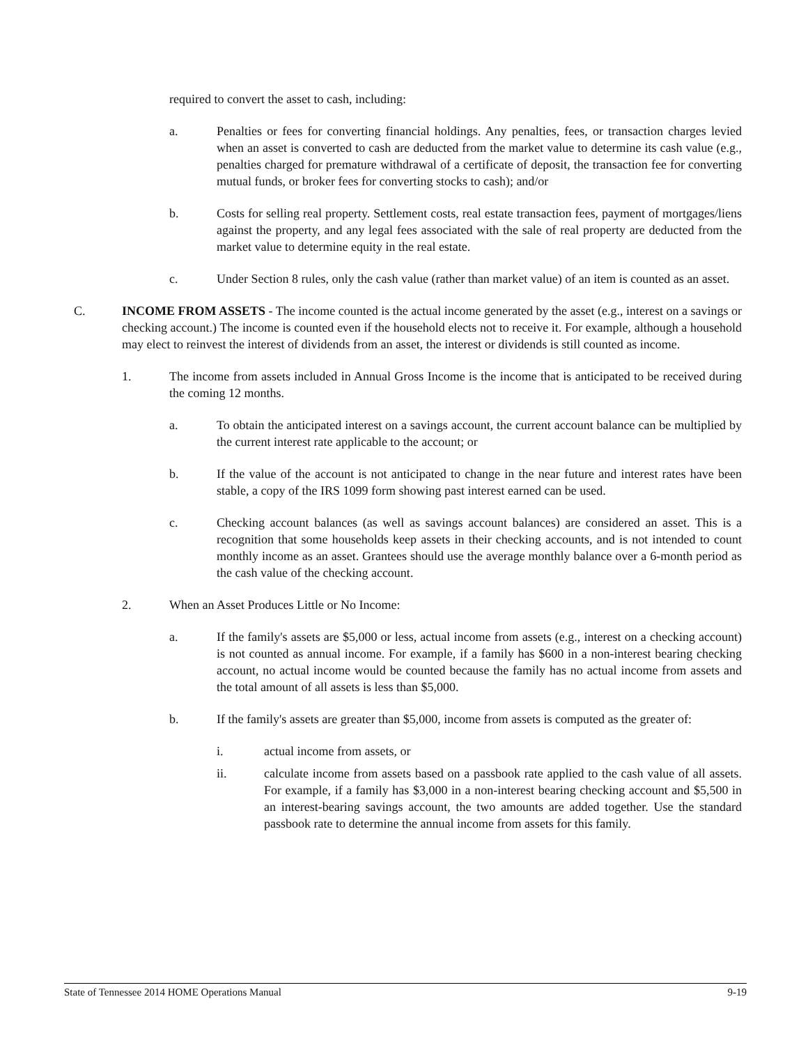required to convert the asset to cash, including:
a. Penalties or fees for converting financial holdings. Any penalties, fees, or transaction charges levied when an asset is converted to cash are deducted from the market value to determine its cash value (e.g., penalties charged for premature withdrawal of a certificate of deposit, the transaction fee for converting mutual funds, or broker fees for converting stocks to cash); and/or
b. Costs for selling real property. Settlement costs, real estate transaction fees, payment of mortgages/liens against the property, and any legal fees associated with the sale of real property are deducted from the market value to determine equity in the real estate.
c. Under Section 8 rules, only the cash value (rather than market value) of an item is counted as an asset.
C. INCOME FROM ASSETS - The income counted is the actual income generated by the asset (e.g., interest on a savings or checking account.) The income is counted even if the household elects not to receive it. For example, although a household may elect to reinvest the interest of dividends from an asset, the interest or dividends is still counted as income.
1. The income from assets included in Annual Gross Income is the income that is anticipated to be received during the coming 12 months.
a. To obtain the anticipated interest on a savings account, the current account balance can be multiplied by the current interest rate applicable to the account; or
b. If the value of the account is not anticipated to change in the near future and interest rates have been stable, a copy of the IRS 1099 form showing past interest earned can be used.
c. Checking account balances (as well as savings account balances) are considered an asset. This is a recognition that some households keep assets in their checking accounts, and is not intended to count monthly income as an asset. Grantees should use the average monthly balance over a 6-month period as the cash value of the checking account.
2. When an Asset Produces Little or No Income:
a. If the family's assets are $5,000 or less, actual income from assets (e.g., interest on a checking account) is not counted as annual income. For example, if a family has $600 in a non-interest bearing checking account, no actual income would be counted because the family has no actual income from assets and the total amount of all assets is less than $5,000.
b. If the family's assets are greater than $5,000, income from assets is computed as the greater of:
i. actual income from assets, or
ii. calculate income from assets based on a passbook rate applied to the cash value of all assets. For example, if a family has $3,000 in a non-interest bearing checking account and $5,500 in an interest-bearing savings account, the two amounts are added together. Use the standard passbook rate to determine the annual income from assets for this family.
State of Tennessee 2014 HOME Operations Manual 9-19